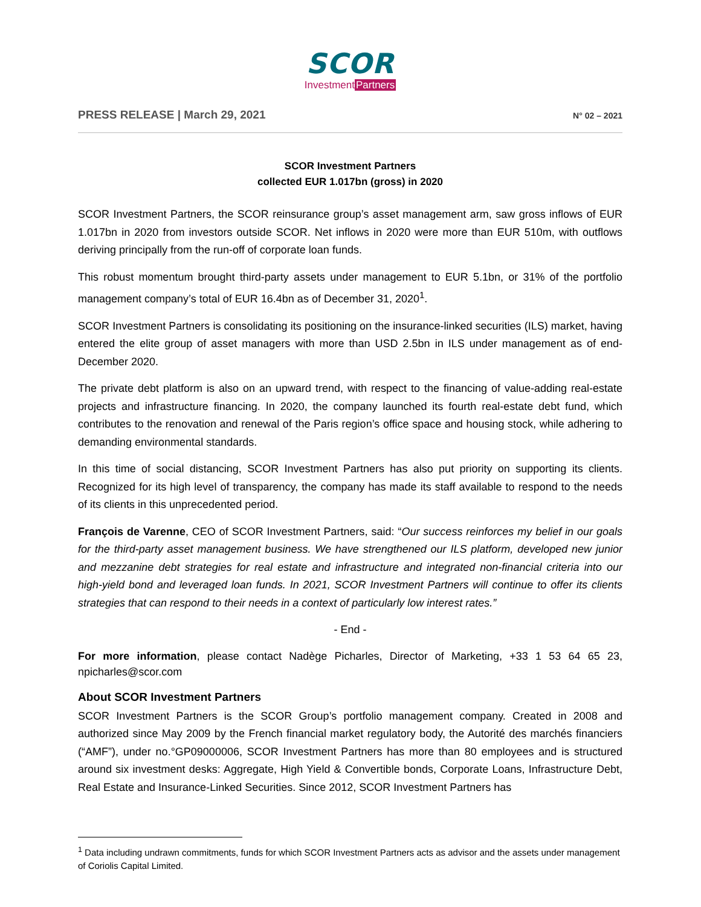SCOR
InvestmentPartners
PRESS RELEASE | March 29, 2021
N° 02 – 2021
SCOR Investment Partners
collected EUR 1.017bn (gross) in 2020
SCOR Investment Partners, the SCOR reinsurance group’s asset management arm, saw gross inflows of EUR 1.017bn in 2020 from investors outside SCOR. Net inflows in 2020 were more than EUR 510m, with outflows deriving principally from the run-off of corporate loan funds.
This robust momentum brought third-party assets under management to EUR 5.1bn, or 31% of the portfolio management company’s total of EUR 16.4bn as of December 31, 2020<sup>1</sup>.
SCOR Investment Partners is consolidating its positioning on the insurance-linked securities (ILS) market, having entered the elite group of asset managers with more than USD 2.5bn in ILS under management as of end-December 2020.
The private debt platform is also on an upward trend, with respect to the financing of value-adding real-estate projects and infrastructure financing. In 2020, the company launched its fourth real-estate debt fund, which contributes to the renovation and renewal of the Paris region’s office space and housing stock, while adhering to demanding environmental standards.
In this time of social distancing, SCOR Investment Partners has also put priority on supporting its clients. Recognized for its high level of transparency, the company has made its staff available to respond to the needs of its clients in this unprecedented period.
François de Varenne, CEO of SCOR Investment Partners, said: “Our success reinforces my belief in our goals for the third-party asset management business. We have strengthened our ILS platform, developed new junior and mezzanine debt strategies for real estate and infrastructure and integrated non-financial criteria into our high-yield bond and leveraged loan funds. In 2021, SCOR Investment Partners will continue to offer its clients strategies that can respond to their needs in a context of particularly low interest rates.”
- End -
For more information, please contact Nadège Picharles, Director of Marketing, +33 1 53 64 65 23, npicharles@scor.com
About SCOR Investment Partners
SCOR Investment Partners is the SCOR Group’s portfolio management company. Created in 2008 and authorized since May 2009 by the French financial market regulatory body, the Autorité des marchés financiers (“AMF”), under no.°GP09000006, SCOR Investment Partners has more than 80 employees and is structured around six investment desks: Aggregate, High Yield & Convertible bonds, Corporate Loans, Infrastructure Debt, Real Estate and Insurance-Linked Securities. Since 2012, SCOR Investment Partners has
<sup>1</sup> Data including undrawn commitments, funds for which SCOR Investment Partners acts as advisor and the assets under management of Coriolis Capital Limited.